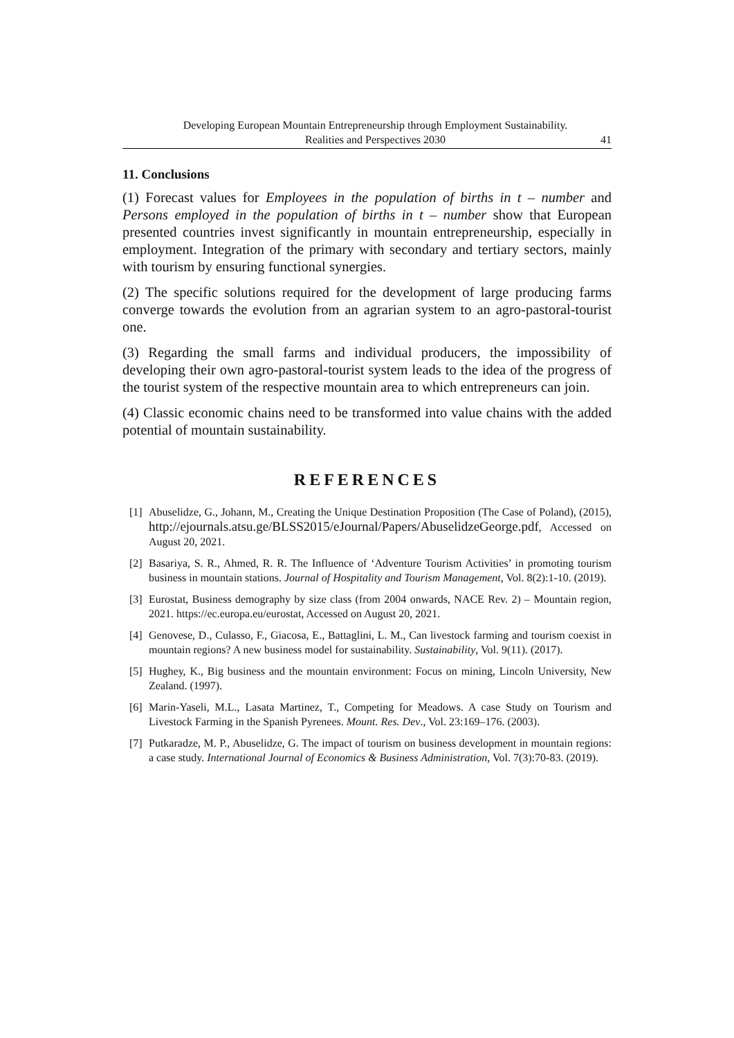Developing European Mountain Entrepreneurship through Employment Sustainability.
Realities and Perspectives 2030
41
11. Conclusions
(1) Forecast values for Employees in the population of births in t – number and Persons employed in the population of births in t – number show that European presented countries invest significantly in mountain entrepreneurship, especially in employment. Integration of the primary with secondary and tertiary sectors, mainly with tourism by ensuring functional synergies.
(2) The specific solutions required for the development of large producing farms converge towards the evolution from an agrarian system to an agro-pastoral-tourist one.
(3) Regarding the small farms and individual producers, the impossibility of developing their own agro-pastoral-tourist system leads to the idea of the progress of the tourist system of the respective mountain area to which entrepreneurs can join.
(4) Classic economic chains need to be transformed into value chains with the added potential of mountain sustainability.
REFERENCES
[1] Abuselidze, G., Johann, M., Creating the Unique Destination Proposition (The Case of Poland), (2015), http://ejournals.atsu.ge/BLSS2015/eJournal/Papers/AbuselidzeGeorge.pdf, Accessed on August 20, 2021.
[2] Basariya, S. R., Ahmed, R. R. The Influence of ‘Adventure Tourism Activities’ in promoting tourism business in mountain stations. Journal of Hospitality and Tourism Management, Vol. 8(2):1-10. (2019).
[3] Eurostat, Business demography by size class (from 2004 onwards, NACE Rev. 2) – Mountain region, 2021. https://ec.europa.eu/eurostat, Accessed on August 20, 2021.
[4] Genovese, D., Culasso, F., Giacosa, E., Battaglini, L. M., Can livestock farming and tourism coexist in mountain regions? A new business model for sustainability. Sustainability, Vol. 9(11). (2017).
[5] Hughey, K., Big business and the mountain environment: Focus on mining, Lincoln University, New Zealand. (1997).
[6] Marin-Yaseli, M.L., Lasata Martinez, T., Competing for Meadows. A case Study on Tourism and Livestock Farming in the Spanish Pyrenees. Mount. Res. Dev., Vol. 23:169–176. (2003).
[7] Putkaradze, M. P., Abuselidze, G. The impact of tourism on business development in mountain regions: a case study. International Journal of Economics & Business Administration, Vol. 7(3):70-83. (2019).